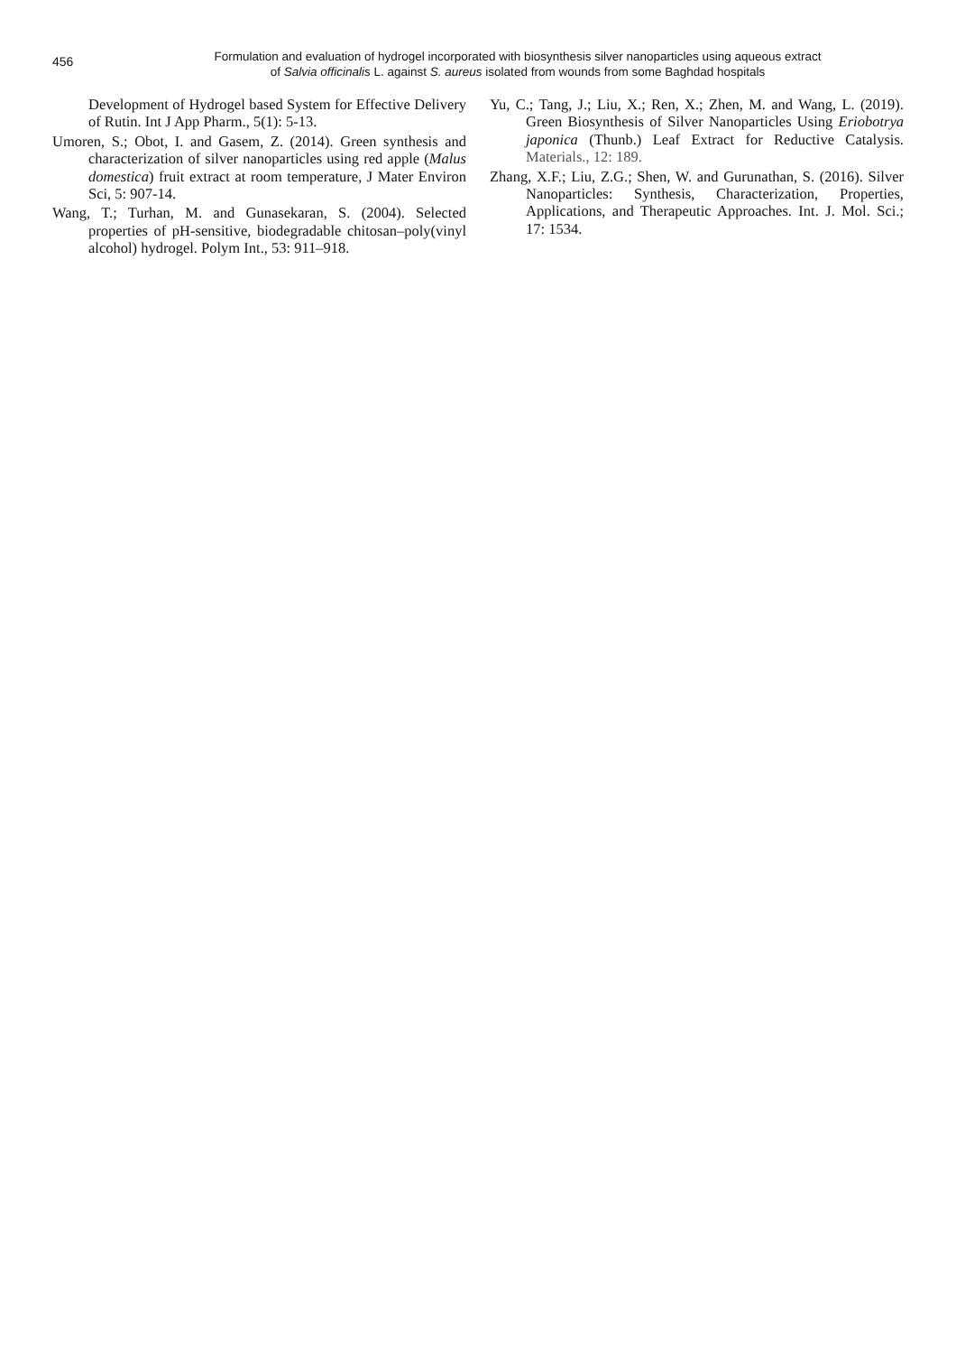456
Formulation and evaluation of hydrogel incorporated with biosynthesis silver nanoparticles using aqueous extract
of Salvia officinalis L. against S. aureus isolated from wounds from some Baghdad hospitals
Development of Hydrogel based System for Effective Delivery of Rutin. Int J App Pharm., 5(1): 5-13.
Umoren, S.; Obot, I. and Gasem, Z. (2014). Green synthesis and characterization of silver nanoparticles using red apple (Malus domestica) fruit extract at room temperature, J Mater Environ Sci, 5: 907-14.
Wang, T.; Turhan, M. and Gunasekaran, S. (2004). Selected properties of pH-sensitive, biodegradable chitosan–poly(vinyl alcohol) hydrogel. Polym Int., 53: 911–918.
Yu, C.; Tang, J.; Liu, X.; Ren, X.; Zhen, M. and Wang, L. (2019). Green Biosynthesis of Silver Nanoparticles Using Eriobotrya japonica (Thunb.) Leaf Extract for Reductive Catalysis. Materials., 12: 189.
Zhang, X.F.; Liu, Z.G.; Shen, W. and Gurunathan, S. (2016). Silver Nanoparticles: Synthesis, Characterization, Properties, Applications, and Therapeutic Approaches. Int. J. Mol. Sci.; 17: 1534.